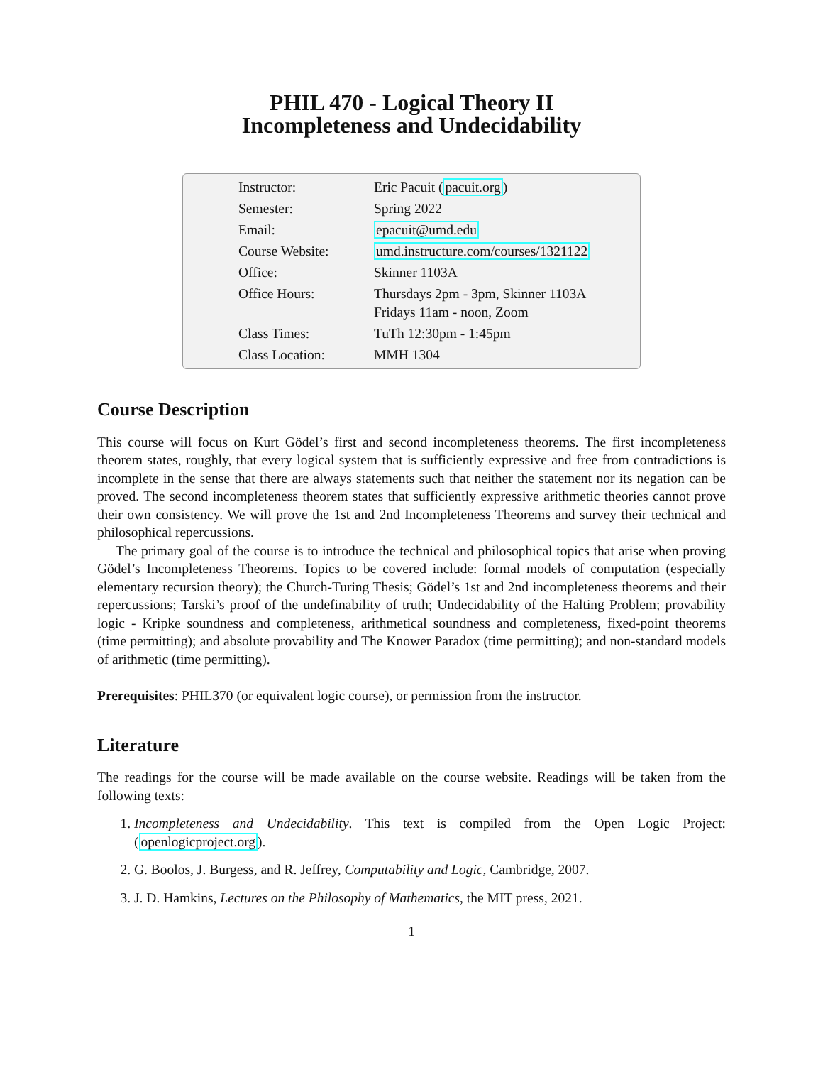PHIL 470 - Logical Theory II
Incompleteness and Undecidability
| Instructor: | Eric Pacuit ( pacuit.org ) |
| Semester: | Spring 2022 |
| Email: | epacuit@umd.edu |
| Course Website: | umd.instructure.com/courses/1321122 |
| Office: | Skinner 1103A |
| Office Hours: | Thursdays 2pm - 3pm, Skinner 1103A Fridays 11am - noon, Zoom |
| Class Times: | TuTh 12:30pm - 1:45pm |
| Class Location: | MMH 1304 |
Course Description
This course will focus on Kurt Gödel’s first and second incompleteness theorems. The first incompleteness theorem states, roughly, that every logical system that is sufficiently expressive and free from contradictions is incomplete in the sense that there are always statements such that neither the statement nor its negation can be proved. The second incompleteness theorem states that sufficiently expressive arithmetic theories cannot prove their own consistency. We will prove the 1st and 2nd Incompleteness Theorems and survey their technical and philosophical repercussions.
The primary goal of the course is to introduce the technical and philosophical topics that arise when proving Gödel’s Incompleteness Theorems. Topics to be covered include: formal models of computation (especially elementary recursion theory); the Church-Turing Thesis; Gödel’s 1st and 2nd incompleteness theorems and their repercussions; Tarski’s proof of the undefinability of truth; Undecidability of the Halting Problem; provability logic - Kripke soundness and completeness, arithmetical soundness and completeness, fixed-point theorems (time permitting); and absolute provability and The Knower Paradox (time permitting); and non-standard models of arithmetic (time permitting).
Prerequisites: PHIL370 (or equivalent logic course), or permission from the instructor.
Literature
The readings for the course will be made available on the course website. Readings will be taken from the following texts:
1. Incompleteness and Undecidability. This text is compiled from the Open Logic Project: (openlogicproject.org).
2. G. Boolos, J. Burgess, and R. Jeffrey, Computability and Logic, Cambridge, 2007.
3. J. D. Hamkins, Lectures on the Philosophy of Mathematics, the MIT press, 2021.
1